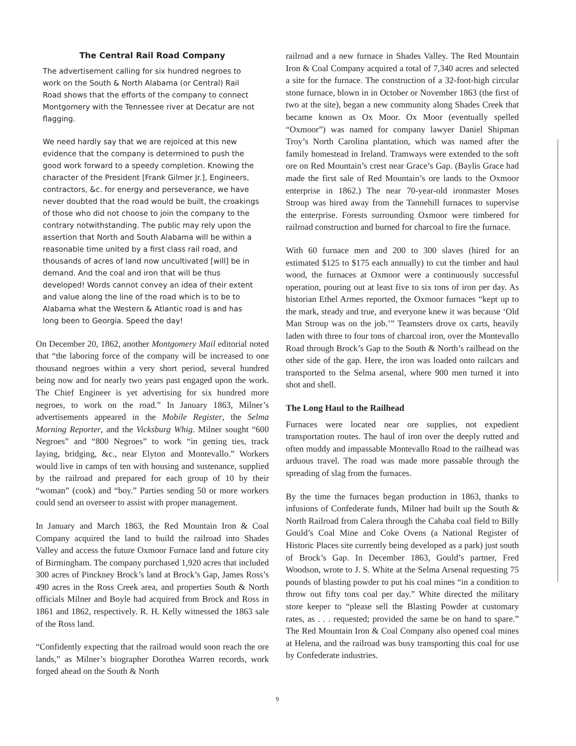The Central Rail Road Company
The advertisement calling for six hundred negroes to work on the South & North Alabama (or Central) Rail Road shows that the efforts of the company to connect Montgomery with the Tennessee river at Decatur are not flagging.
We need hardly say that we are rejoiced at this new evidence that the company is determined to push the good work forward to a speedy completion. Knowing the character of the President [Frank Gilmer Jr.], Engineers, contractors, &c. for energy and perseverance, we have never doubted that the road would be built, the croakings of those who did not choose to join the company to the contrary notwithstanding. The public may rely upon the assertion that North and South Alabama will be within a reasonable time united by a first class rail road, and thousands of acres of land now uncultivated [will] be in demand. And the coal and iron that will be thus developed! Words cannot convey an idea of their extent and value along the line of the road which is to be to Alabama what the Western & Atlantic road is and has long been to Georgia. Speed the day!
On December 20, 1862, another Montgomery Mail editorial noted that “the laboring force of the company will be increased to one thousand negroes within a very short period, several hundred being now and for nearly two years past engaged upon the work. The Chief Engineer is yet advertising for six hundred more negroes, to work on the road.” In January 1863, Milner’s advertisements appeared in the Mobile Register, the Selma Morning Reporter, and the Vicksburg Whig. Milner sought “600 Negroes” and “800 Negroes” to work “in getting ties, track laying, bridging, &c., near Elyton and Montevallo.” Workers would live in camps of ten with housing and sustenance, supplied by the railroad and prepared for each group of 10 by their “woman” (cook) and “boy.” Parties sending 50 or more workers could send an overseer to assist with proper management.
In January and March 1863, the Red Mountain Iron & Coal Company acquired the land to build the railroad into Shades Valley and access the future Oxmoor Furnace land and future city of Birmingham. The company purchased 1,920 acres that included 300 acres of Pinckney Brock’s land at Brock’s Gap, James Ross’s 490 acres in the Ross Creek area, and properties South & North officials Milner and Boyle had acquired from Brock and Ross in 1861 and 1862, respectively. R. H. Kelly witnessed the 1863 sale of the Ross land.
“Confidently expecting that the railroad would soon reach the ore lands,” as Milner’s biographer Dorothea Warren records, work forged ahead on the South & North
railroad and a new furnace in Shades Valley. The Red Mountain Iron & Coal Company acquired a total of 7,340 acres and selected a site for the furnace. The construction of a 32-foot-high circular stone furnace, blown in in October or November 1863 (the first of two at the site), began a new community along Shades Creek that became known as Ox Moor. Ox Moor (eventually spelled “Oxmoor”) was named for company lawyer Daniel Shipman Troy’s North Carolina plantation, which was named after the family homestead in Ireland. Tramways were extended to the soft ore on Red Mountain’s crest near Grace’s Gap. (Baylis Grace had made the first sale of Red Mountain’s ore lands to the Oxmoor enterprise in 1862.) The near 70-year-old ironmaster Moses Stroup was hired away from the Tannehill furnaces to supervise the enterprise. Forests surrounding Oxmoor were timbered for railroad construction and burned for charcoal to fire the furnace.
With 60 furnace men and 200 to 300 slaves (hired for an estimated $125 to $175 each annually) to cut the timber and haul wood, the furnaces at Oxmoor were a continuously successful operation, pouring out at least five to six tons of iron per day. As historian Ethel Armes reported, the Oxmoor furnaces “kept up to the mark, steady and true, and everyone knew it was because ‘Old Man Stroup was on the job.’” Teamsters drove ox carts, heavily laden with three to four tons of charcoal iron, over the Montevallo Road through Brock’s Gap to the South & North’s railhead on the other side of the gap. Here, the iron was loaded onto railcars and transported to the Selma arsenal, where 900 men turned it into shot and shell.
The Long Haul to the Railhead
Furnaces were located near ore supplies, not expedient transportation routes. The haul of iron over the deeply rutted and often muddy and impassable Montevallo Road to the railhead was arduous travel. The road was made more passable through the spreading of slag from the furnaces.
By the time the furnaces began production in 1863, thanks to infusions of Confederate funds, Milner had built up the South & North Railroad from Calera through the Cahaba coal field to Billy Gould’s Coal Mine and Coke Ovens (a National Register of Historic Places site currently being developed as a park) just south of Brock’s Gap. In December 1863, Gould’s partner, Fred Woodson, wrote to J. S. White at the Selma Arsenal requesting 75 pounds of blasting powder to put his coal mines “in a condition to throw out fifty tons coal per day.” White directed the military store keeper to “please sell the Blasting Powder at customary rates, as . . . requested; provided the same be on hand to spare.” The Red Mountain Iron & Coal Company also opened coal mines at Helena, and the railroad was busy transporting this coal for use by Confederate industries.
9